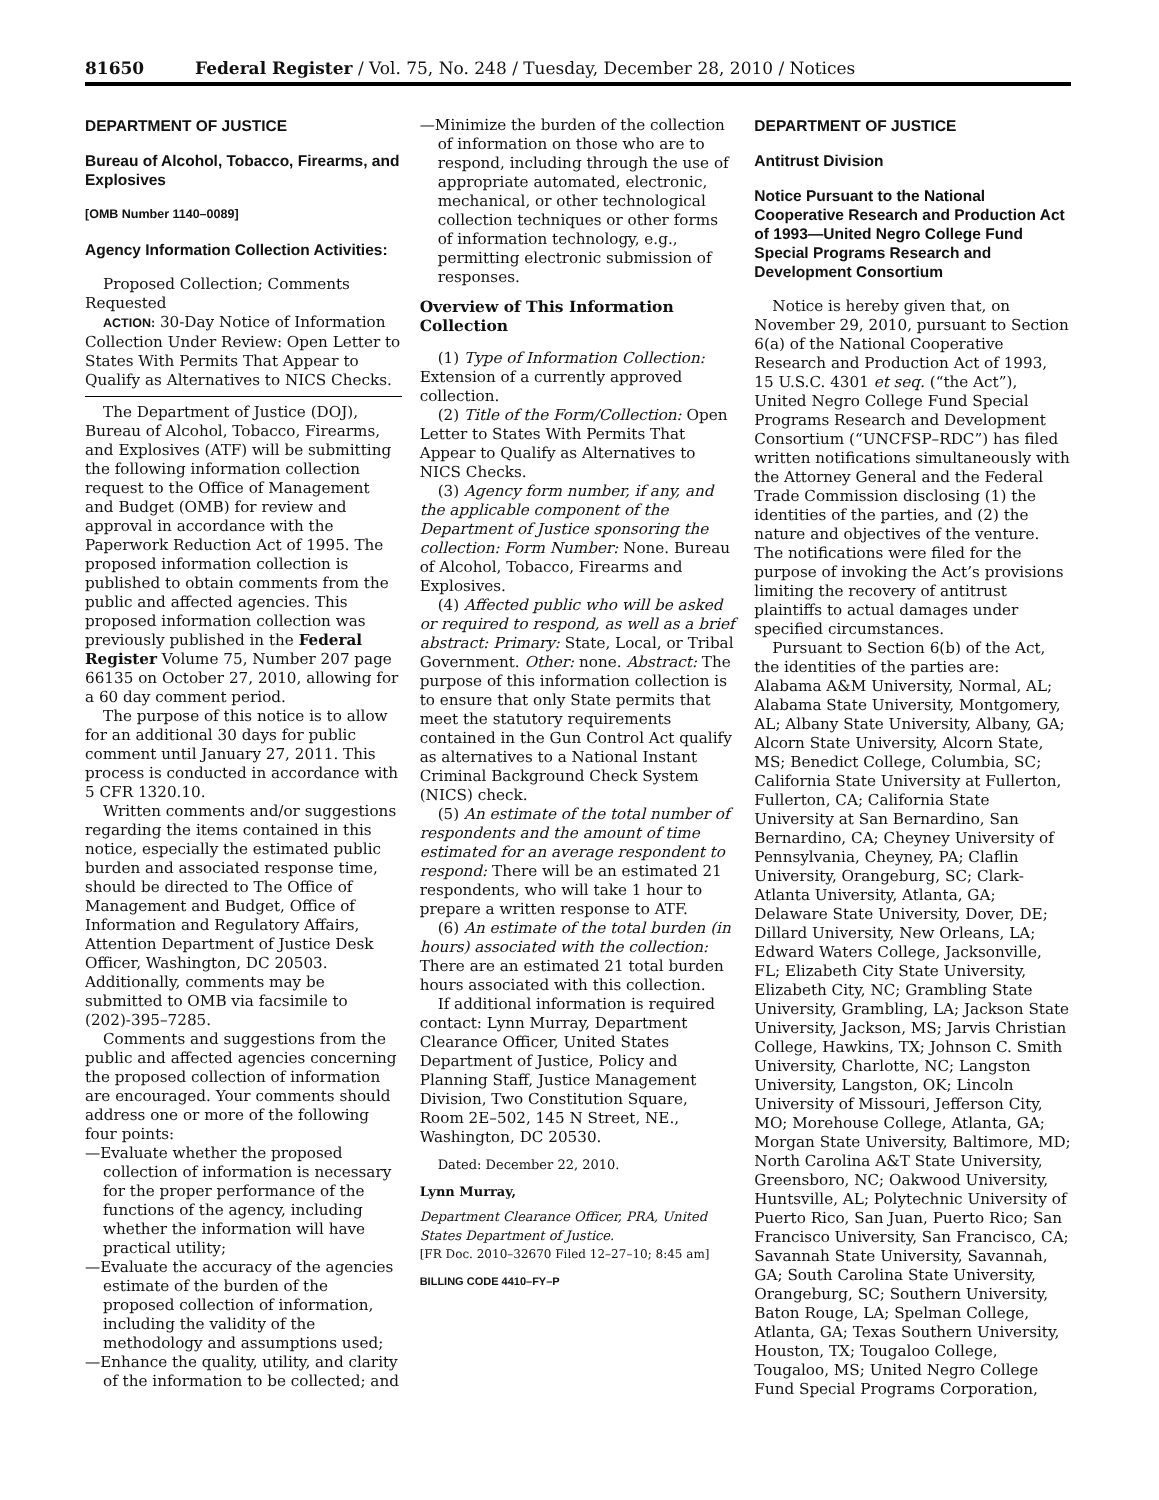81650 Federal Register / Vol. 75, No. 248 / Tuesday, December 28, 2010 / Notices
DEPARTMENT OF JUSTICE
Bureau of Alcohol, Tobacco, Firearms, and Explosives
[OMB Number 1140–0089]
Agency Information Collection Activities:
Proposed Collection; Comments Requested
ACTION: 30-Day Notice of Information Collection Under Review: Open Letter to States With Permits That Appear to Qualify as Alternatives to NICS Checks.
The Department of Justice (DOJ), Bureau of Alcohol, Tobacco, Firearms, and Explosives (ATF) will be submitting the following information collection request to the Office of Management and Budget (OMB) for review and approval in accordance with the Paperwork Reduction Act of 1995. The proposed information collection is published to obtain comments from the public and affected agencies. This proposed information collection was previously published in the Federal Register Volume 75, Number 207 page 66135 on October 27, 2010, allowing for a 60 day comment period.
The purpose of this notice is to allow for an additional 30 days for public comment until January 27, 2011. This process is conducted in accordance with 5 CFR 1320.10.
Written comments and/or suggestions regarding the items contained in this notice, especially the estimated public burden and associated response time, should be directed to The Office of Management and Budget, Office of Information and Regulatory Affairs, Attention Department of Justice Desk Officer, Washington, DC 20503. Additionally, comments may be submitted to OMB via facsimile to (202)-395–7285.
Comments and suggestions from the public and affected agencies concerning the proposed collection of information are encouraged. Your comments should address one or more of the following four points:
—Evaluate whether the proposed collection of information is necessary for the proper performance of the functions of the agency, including whether the information will have practical utility;
—Evaluate the accuracy of the agencies estimate of the burden of the proposed collection of information, including the validity of the methodology and assumptions used;
—Enhance the quality, utility, and clarity of the information to be collected; and
—Minimize the burden of the collection of information on those who are to respond, including through the use of appropriate automated, electronic, mechanical, or other technological collection techniques or other forms of information technology, e.g., permitting electronic submission of responses.
Overview of This Information Collection
(1) Type of Information Collection: Extension of a currently approved collection.
(2) Title of the Form/Collection: Open Letter to States With Permits That Appear to Qualify as Alternatives to NICS Checks.
(3) Agency form number, if any, and the applicable component of the Department of Justice sponsoring the collection: Form Number: None. Bureau of Alcohol, Tobacco, Firearms and Explosives.
(4) Affected public who will be asked or required to respond, as well as a brief abstract: Primary: State, Local, or Tribal Government. Other: none. Abstract: The purpose of this information collection is to ensure that only State permits that meet the statutory requirements contained in the Gun Control Act qualify as alternatives to a National Instant Criminal Background Check System (NICS) check.
(5) An estimate of the total number of respondents and the amount of time estimated for an average respondent to respond: There will be an estimated 21 respondents, who will take 1 hour to prepare a written response to ATF.
(6) An estimate of the total burden (in hours) associated with the collection: There are an estimated 21 total burden hours associated with this collection.
If additional information is required contact: Lynn Murray, Department Clearance Officer, United States Department of Justice, Policy and Planning Staff, Justice Management Division, Two Constitution Square, Room 2E–502, 145 N Street, NE., Washington, DC 20530.
Dated: December 22, 2010.
Lynn Murray,
Department Clearance Officer, PRA, United States Department of Justice.
[FR Doc. 2010–32670 Filed 12–27–10; 8:45 am]
BILLING CODE 4410–FY–P
DEPARTMENT OF JUSTICE
Antitrust Division
Notice Pursuant to the National Cooperative Research and Production Act of 1993—United Negro College Fund Special Programs Research and Development Consortium
Notice is hereby given that, on November 29, 2010, pursuant to Section 6(a) of the National Cooperative Research and Production Act of 1993, 15 U.S.C. 4301 et seq. (“the Act”), United Negro College Fund Special Programs Research and Development Consortium (“UNCFSP–RDC”) has filed written notifications simultaneously with the Attorney General and the Federal Trade Commission disclosing (1) the identities of the parties, and (2) the nature and objectives of the venture. The notifications were filed for the purpose of invoking the Act’s provisions limiting the recovery of antitrust plaintiffs to actual damages under specified circumstances.
Pursuant to Section 6(b) of the Act, the identities of the parties are: Alabama A&M University, Normal, AL; Alabama State University, Montgomery, AL; Albany State University, Albany, GA; Alcorn State University, Alcorn State, MS; Benedict College, Columbia, SC; California State University at Fullerton, Fullerton, CA; California State University at San Bernardino, San Bernardino, CA; Cheyney University of Pennsylvania, Cheyney, PA; Claflin University, Orangeburg, SC; Clark-Atlanta University, Atlanta, GA; Delaware State University, Dover, DE; Dillard University, New Orleans, LA; Edward Waters College, Jacksonville, FL; Elizabeth City State University, Elizabeth City, NC; Grambling State University, Grambling, LA; Jackson State University, Jackson, MS; Jarvis Christian College, Hawkins, TX; Johnson C. Smith University, Charlotte, NC; Langston University, Langston, OK; Lincoln University of Missouri, Jefferson City, MO; Morehouse College, Atlanta, GA; Morgan State University, Baltimore, MD; North Carolina A&T State University, Greensboro, NC; Oakwood University, Huntsville, AL; Polytechnic University of Puerto Rico, San Juan, Puerto Rico; San Francisco University, San Francisco, CA; Savannah State University, Savannah, GA; South Carolina State University, Orangeburg, SC; Southern University, Baton Rouge, LA; Spelman College, Atlanta, GA; Texas Southern University, Houston, TX; Tougaloo College, Tougaloo, MS; United Negro College Fund Special Programs Corporation,